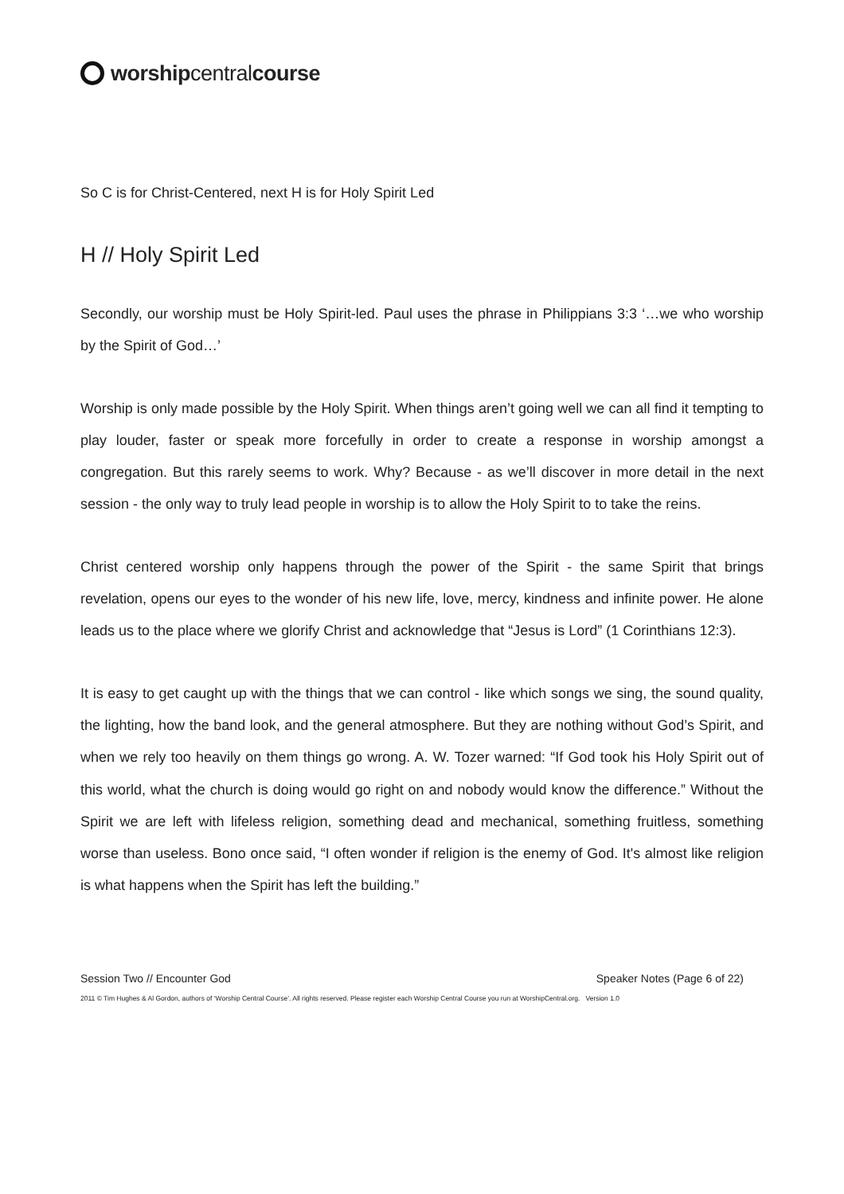worshipcentralcourse
So C is for Christ-Centered, next H is for Holy Spirit Led
H // Holy Spirit Led
Secondly, our worship must be Holy Spirit-led. Paul uses the phrase in Philippians 3:3 ‘…we who worship by the Spirit of God…’
Worship is only made possible by the Holy Spirit. When things aren’t going well we can all find it tempting to play louder, faster or speak more forcefully in order to create a response in worship amongst a congregation. But this rarely seems to work. Why? Because - as we’ll discover in more detail in the next session - the only way to truly lead people in worship is to allow the Holy Spirit to to take the reins.
Christ centered worship only happens through the power of the Spirit - the same Spirit that brings revelation, opens our eyes to the wonder of his new life, love, mercy, kindness and infinite power. He alone leads us to the place where we glorify Christ and acknowledge that “Jesus is Lord” (1 Corinthians 12:3).
It is easy to get caught up with the things that we can control - like which songs we sing, the sound quality, the lighting, how the band look, and the general atmosphere. But they are nothing without God’s Spirit, and when we rely too heavily on them things go wrong. A. W. Tozer warned: “If God took his Holy Spirit out of this world, what the church is doing would go right on and nobody would know the difference.” Without the Spirit we are left with lifeless religion, something dead and mechanical, something fruitless, something worse than useless. Bono once said, “I often wonder if religion is the enemy of God. It's almost like religion is what happens when the Spirit has left the building.”
Session Two // Encounter God Speaker Notes (Page 6 of 22)
2011 © Tim Hughes & Al Gordon, authors of ‘Worship Central Course’. All rights reserved. Please register each Worship Central Course you run at WorshipCentral.org. Version 1.0